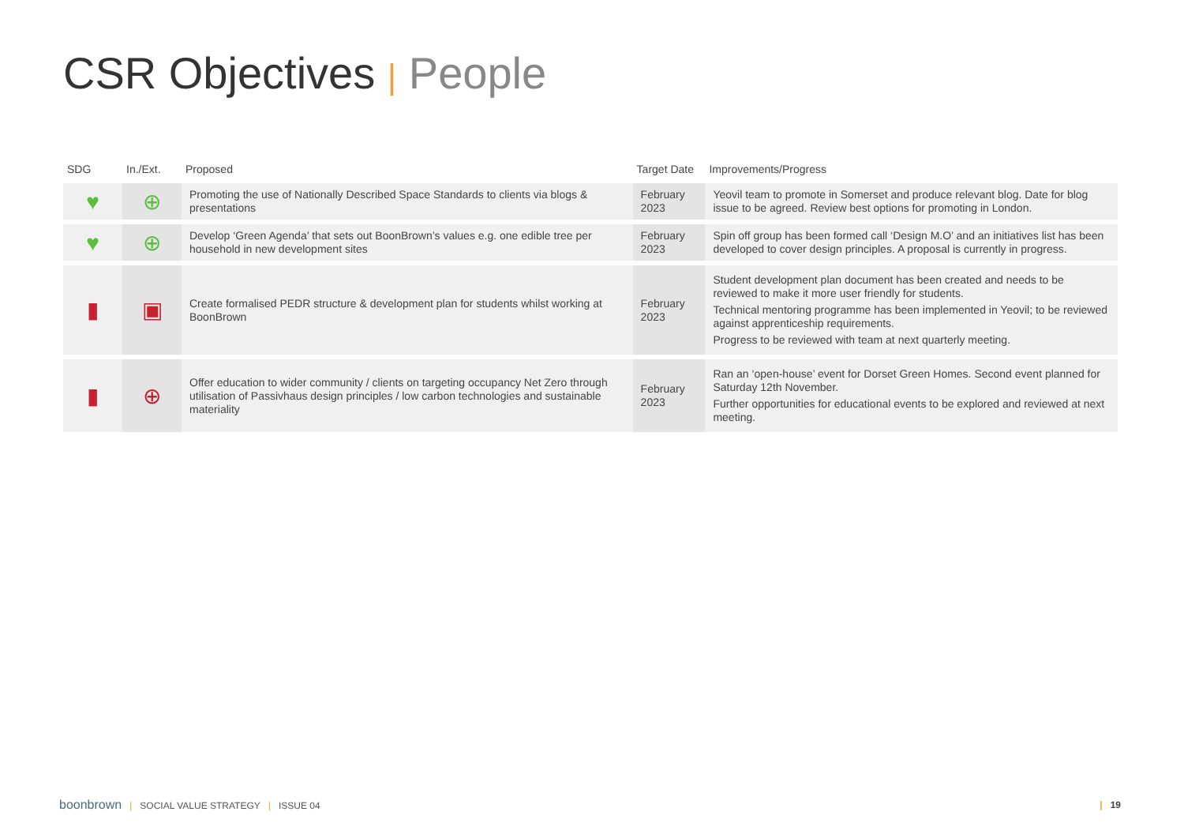CSR Objectives | People
| SDG | In./Ext. | Proposed | Target Date | Improvements/Progress |
| --- | --- | --- | --- | --- |
| ♥ | ⊕ | Promoting the use of Nationally Described Space Standards to clients via blogs & presentations | February 2023 | Yeovil team to promote in Somerset and produce relevant blog. Date for blog issue to be agreed. Review best options for promoting in London. |
| ♥ | ⊕ | Develop ‘Green Agenda’ that sets out BoonBrown’s values e.g. one edible tree per household in new development sites | February 2023 | Spin off group has been formed call ‘Design M.O’ and an initiatives list has been developed to cover design principles. A proposal is currently in progress. |
| ▮ | ▣ | Create formalised PEDR structure & development plan for students whilst working at BoonBrown | February 2023 | Student development plan document has been created and needs to be reviewed to make it more user friendly for students. Technical mentoring programme has been implemented in Yeovil; to be reviewed against apprenticeship requirements. Progress to be reviewed with team at next quarterly meeting. |
| ▮ | ⊕ | Offer education to wider community / clients on targeting occupancy Net Zero through utilisation of Passivhaus design principles / low carbon technologies and sustainable materiality | February 2023 | Ran an ‘open-house’ event for Dorset Green Homes. Second event planned for Saturday 12th November. Further opportunities for educational events to be explored and reviewed at next meeting. |
boonbrown | SOCIAL VALUE STRATEGY | ISSUE 04
| 19